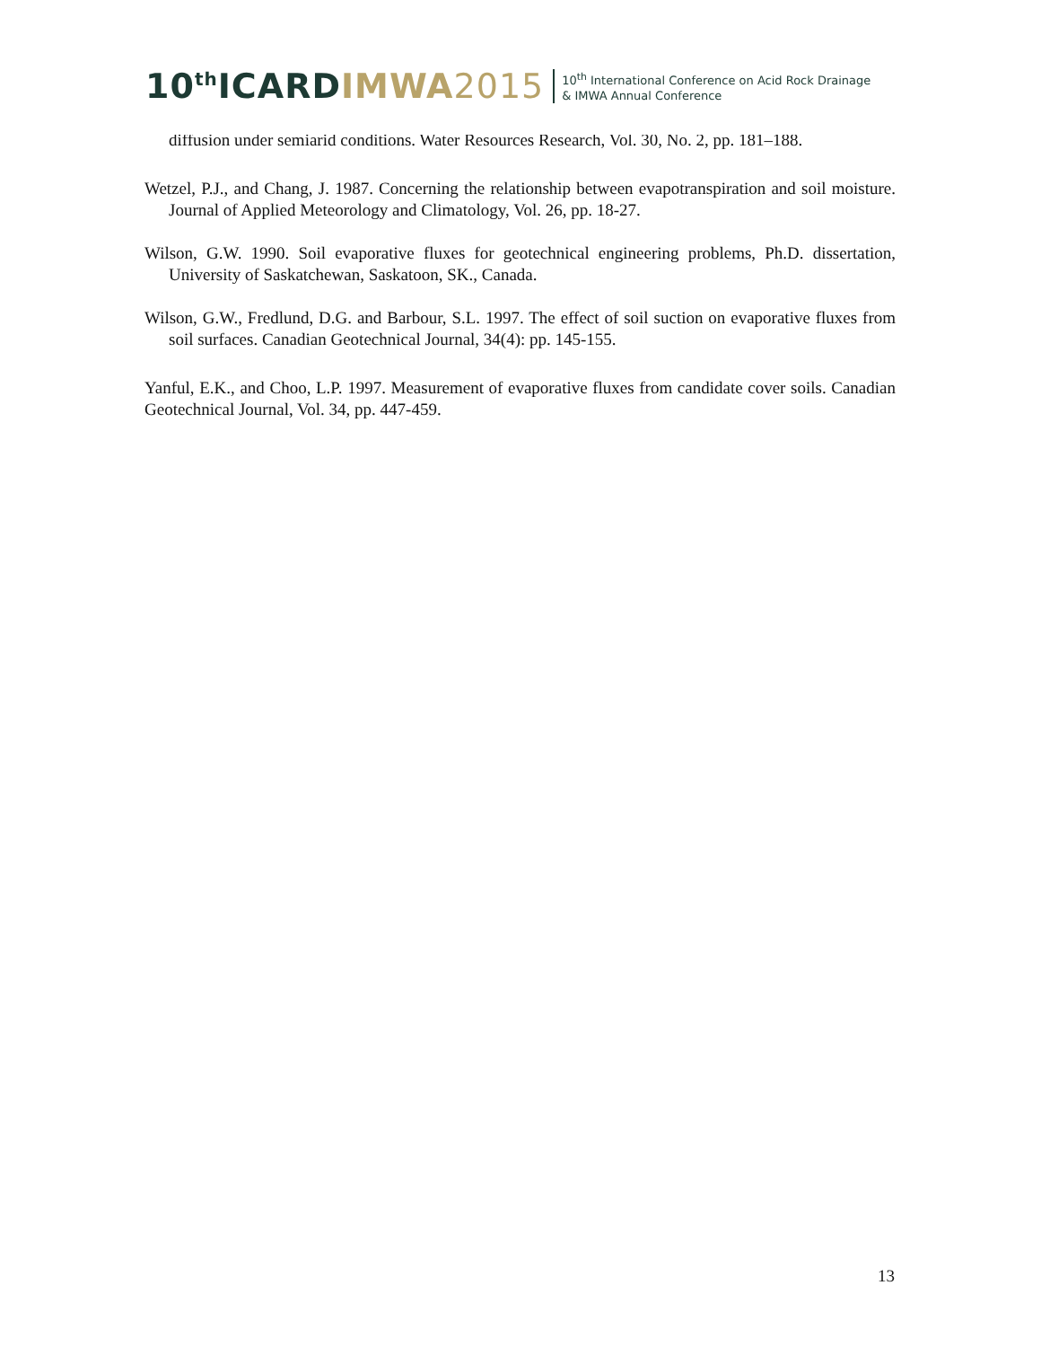10<sup>th</sup>ICARDIMWA 2015
10<sup>th</sup> International Conference on Acid Rock Drainage
& IMWA Annual Conference
diffusion under semiarid conditions. Water Resources Research, Vol. 30, No. 2, pp. 181–188.
Wetzel, P.J., and Chang, J. 1987. Concerning the relationship between evapotranspiration and soil moisture. Journal of Applied Meteorology and Climatology, Vol. 26, pp. 18-27.
Wilson, G.W. 1990. Soil evaporative fluxes for geotechnical engineering problems, Ph.D. dissertation, University of Saskatchewan, Saskatoon, SK., Canada.
Wilson, G.W., Fredlund, D.G. and Barbour, S.L. 1997. The effect of soil suction on evaporative fluxes from soil surfaces. Canadian Geotechnical Journal, 34(4): pp. 145-155.
Yanful, E.K., and Choo, L.P. 1997. Measurement of evaporative fluxes from candidate cover soils. Canadian Geotechnical Journal, Vol. 34, pp. 447-459.
13